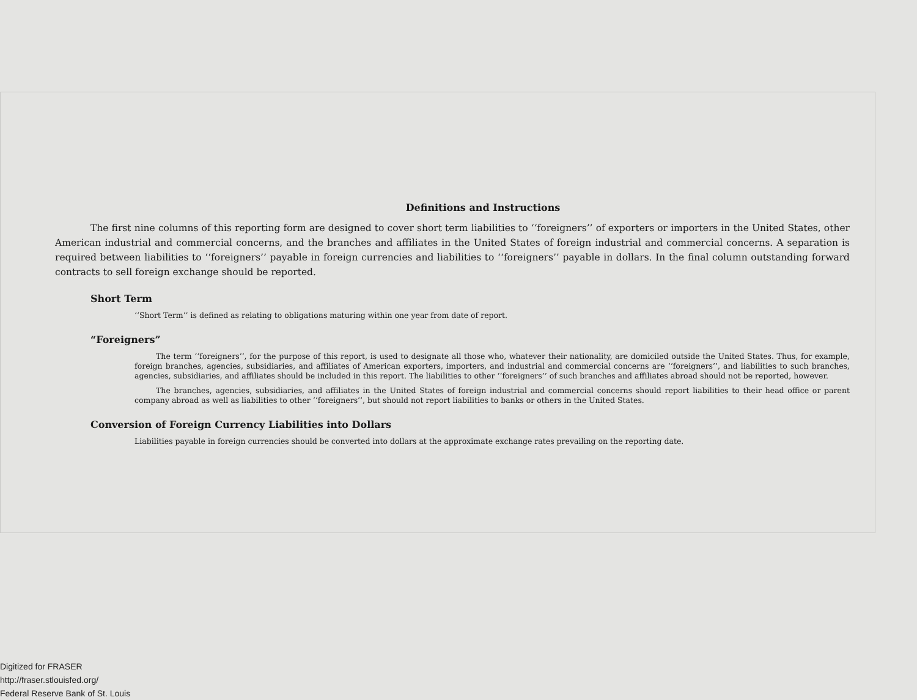Definitions and Instructions
The first nine columns of this reporting form are designed to cover short term liabilities to ‘‘foreigners’’ of exporters or importers in the United States, other American industrial and commercial concerns, and the branches and affiliates in the United States of foreign industrial and commercial concerns. A separation is required between liabilities to ‘‘foreigners’’ payable in foreign currencies and liabilities to ‘‘foreigners’’ payable in dollars. In the final column outstanding forward contracts to sell foreign exchange should be reported.
Short Term
‘‘Short Term’’ is defined as relating to obligations maturing within one year from date of report.
“Foreigners”
The term ‘‘foreigners’’, for the purpose of this report, is used to designate all those who, whatever their nationality, are domiciled outside the United States. Thus, for example, foreign branches, agencies, subsidiaries, and affiliates of American exporters, importers, and industrial and commercial concerns are ‘‘foreigners’’, and liabilities to such branches, agencies, subsidiaries, and affiliates should be included in this report. The liabilities to other ‘‘foreigners’’ of such branches and affiliates abroad should not be reported, however.
The branches, agencies, subsidiaries, and affiliates in the United States of foreign industrial and commercial concerns should report liabilities to their head office or parent company abroad as well as liabilities to other ‘‘foreigners’’, but should not report liabilities to banks or others in the United States.
Conversion of Foreign Currency Liabilities into Dollars
Liabilities payable in foreign currencies should be converted into dollars at the approximate exchange rates prevailing on the reporting date.
Digitized for FRASER
http://fraser.stlouisfed.org/
Federal Reserve Bank of St. Louis